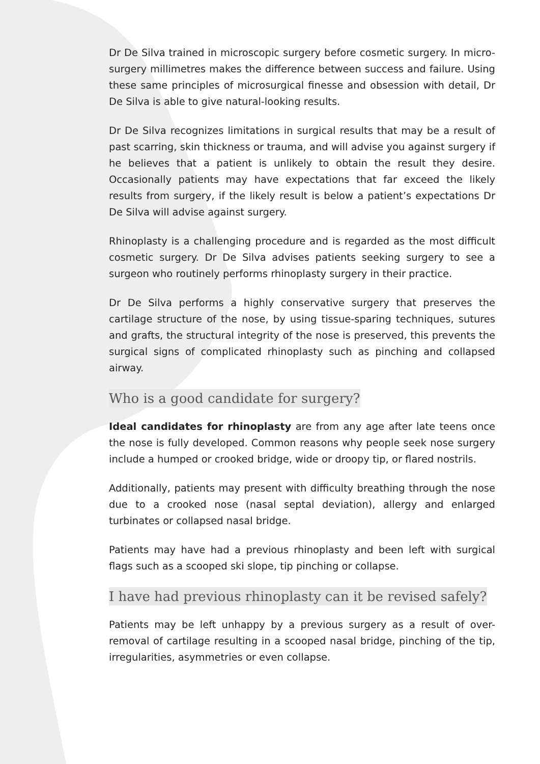Dr De Silva trained in microscopic surgery before cosmetic surgery. In micro-surgery millimetres makes the difference between success and failure. Using these same principles of microsurgical finesse and obsession with detail, Dr De Silva is able to give natural-looking results.
Dr De Silva recognizes limitations in surgical results that may be a result of past scarring, skin thickness or trauma, and will advise you against surgery if he believes that a patient is unlikely to obtain the result they desire. Occasionally patients may have expectations that far exceed the likely results from surgery, if the likely result is below a patient’s expectations Dr De Silva will advise against surgery.
Rhinoplasty is a challenging procedure and is regarded as the most difficult cosmetic surgery. Dr De Silva advises patients seeking surgery to see a surgeon who routinely performs rhinoplasty surgery in their practice.
Dr De Silva performs a highly conservative surgery that preserves the cartilage structure of the nose, by using tissue-sparing techniques, sutures and grafts, the structural integrity of the nose is preserved, this prevents the surgical signs of complicated rhinoplasty such as pinching and collapsed airway.
Who is a good candidate for surgery?
Ideal candidates for rhinoplasty are from any age after late teens once the nose is fully developed. Common reasons why people seek nose surgery include a humped or crooked bridge, wide or droopy tip, or flared nostrils.
Additionally, patients may present with difficulty breathing through the nose due to a crooked nose (nasal septal deviation), allergy and enlarged turbinates or collapsed nasal bridge.
Patients may have had a previous rhinoplasty and been left with surgical flags such as a scooped ski slope, tip pinching or collapse.
I have had previous rhinoplasty can it be revised safely?
Patients may be left unhappy by a previous surgery as a result of over-removal of cartilage resulting in a scooped nasal bridge, pinching of the tip, irregularities, asymmetries or even collapse.